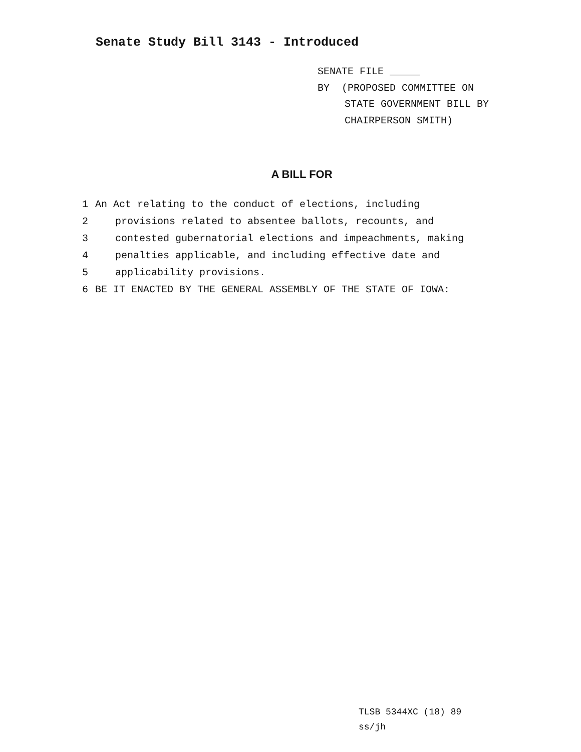Senate Study Bill 3143 - Introduced
SENATE FILE _____
BY (PROPOSED COMMITTEE ON
STATE GOVERNMENT BILL BY
CHAIRPERSON SMITH)
A BILL FOR
1 An Act relating to the conduct of elections, including
2 provisions related to absentee ballots, recounts, and
3 contested gubernatorial elections and impeachments, making
4 penalties applicable, and including effective date and
5 applicability provisions.
6 BE IT ENACTED BY THE GENERAL ASSEMBLY OF THE STATE OF IOWA:
TLSB 5344XC (18) 89
ss/jh